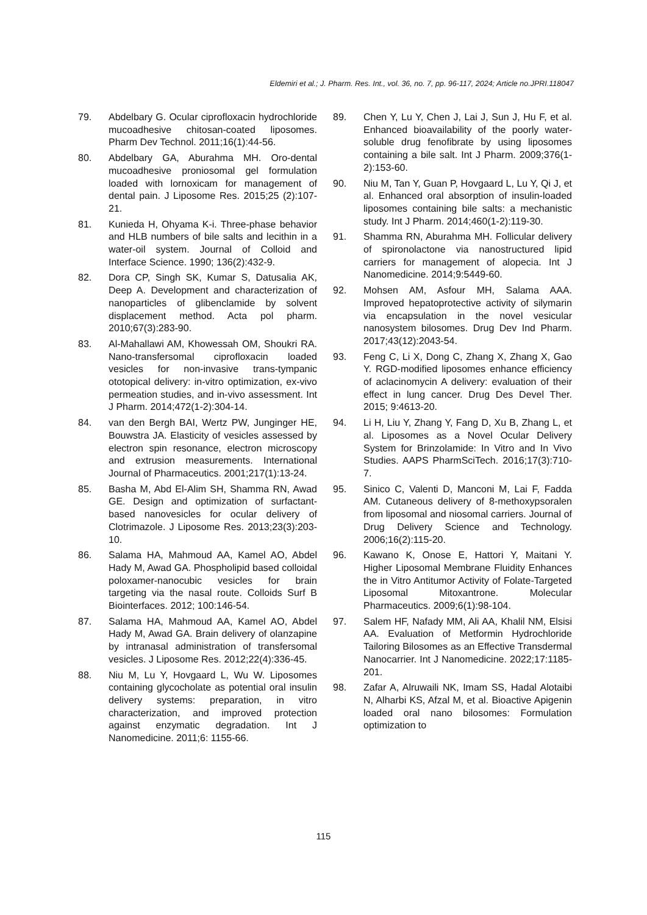Eldemiri et al.; J. Pharm. Res. Int., vol. 36, no. 7, pp. 96-117, 2024; Article no.JPRI.118047
79. Abdelbary G. Ocular ciprofloxacin hydrochloride mucoadhesive chitosan-coated liposomes. Pharm Dev Technol. 2011;16(1):44-56.
80. Abdelbary GA, Aburahma MH. Oro-dental mucoadhesive proniosomal gel formulation loaded with lornoxicam for management of dental pain. J Liposome Res. 2015;25 (2):107-21.
81. Kunieda H, Ohyama K-i. Three-phase behavior and HLB numbers of bile salts and lecithin in a water-oil system. Journal of Colloid and Interface Science. 1990; 136(2):432-9.
82. Dora CP, Singh SK, Kumar S, Datusalia AK, Deep A. Development and characterization of nanoparticles of glibenclamide by solvent displacement method. Acta pol pharm. 2010;67(3):283-90.
83. Al-Mahallawi AM, Khowessah OM, Shoukri RA. Nano-transfersomal ciprofloxacin loaded vesicles for non-invasive trans-tympanic ototopical delivery: in-vitro optimization, ex-vivo permeation studies, and in-vivo assessment. Int J Pharm. 2014;472(1-2):304-14.
84. van den Bergh BAI, Wertz PW, Junginger HE, Bouwstra JA. Elasticity of vesicles assessed by electron spin resonance, electron microscopy and extrusion measurements. International Journal of Pharmaceutics. 2001;217(1):13-24.
85. Basha M, Abd El-Alim SH, Shamma RN, Awad GE. Design and optimization of surfactant-based nanovesicles for ocular delivery of Clotrimazole. J Liposome Res. 2013;23(3):203-10.
86. Salama HA, Mahmoud AA, Kamel AO, Abdel Hady M, Awad GA. Phospholipid based colloidal poloxamer-nanocubic vesicles for brain targeting via the nasal route. Colloids Surf B Biointerfaces. 2012; 100:146-54.
87. Salama HA, Mahmoud AA, Kamel AO, Abdel Hady M, Awad GA. Brain delivery of olanzapine by intranasal administration of transfersomal vesicles. J Liposome Res. 2012;22(4):336-45.
88. Niu M, Lu Y, Hovgaard L, Wu W. Liposomes containing glycocholate as potential oral insulin delivery systems: preparation, in vitro characterization, and improved protection against enzymatic degradation. Int J Nanomedicine. 2011;6: 1155-66.
89. Chen Y, Lu Y, Chen J, Lai J, Sun J, Hu F, et al. Enhanced bioavailability of the poorly water-soluble drug fenofibrate by using liposomes containing a bile salt. Int J Pharm. 2009;376(1-2):153-60.
90. Niu M, Tan Y, Guan P, Hovgaard L, Lu Y, Qi J, et al. Enhanced oral absorption of insulin-loaded liposomes containing bile salts: a mechanistic study. Int J Pharm. 2014;460(1-2):119-30.
91. Shamma RN, Aburahma MH. Follicular delivery of spironolactone via nanostructured lipid carriers for management of alopecia. Int J Nanomedicine. 2014;9:5449-60.
92. Mohsen AM, Asfour MH, Salama AAA. Improved hepatoprotective activity of silymarin via encapsulation in the novel vesicular nanosystem bilosomes. Drug Dev Ind Pharm. 2017;43(12):2043-54.
93. Feng C, Li X, Dong C, Zhang X, Zhang X, Gao Y. RGD-modified liposomes enhance efficiency of aclacinomycin A delivery: evaluation of their effect in lung cancer. Drug Des Devel Ther. 2015; 9:4613-20.
94. Li H, Liu Y, Zhang Y, Fang D, Xu B, Zhang L, et al. Liposomes as a Novel Ocular Delivery System for Brinzolamide: In Vitro and In Vivo Studies. AAPS PharmSciTech. 2016;17(3):710-7.
95. Sinico C, Valenti D, Manconi M, Lai F, Fadda AM. Cutaneous delivery of 8-methoxypsoralen from liposomal and niosomal carriers. Journal of Drug Delivery Science and Technology. 2006;16(2):115-20.
96. Kawano K, Onose E, Hattori Y, Maitani Y. Higher Liposomal Membrane Fluidity Enhances the in Vitro Antitumor Activity of Folate-Targeted Liposomal Mitoxantrone. Molecular Pharmaceutics. 2009;6(1):98-104.
97. Salem HF, Nafady MM, Ali AA, Khalil NM, Elsisi AA. Evaluation of Metformin Hydrochloride Tailoring Bilosomes as an Effective Transdermal Nanocarrier. Int J Nanomedicine. 2022;17:1185-201.
98. Zafar A, Alruwaili NK, Imam SS, Hadal Alotaibi N, Alharbi KS, Afzal M, et al. Bioactive Apigenin loaded oral nano bilosomes: Formulation optimization to
115